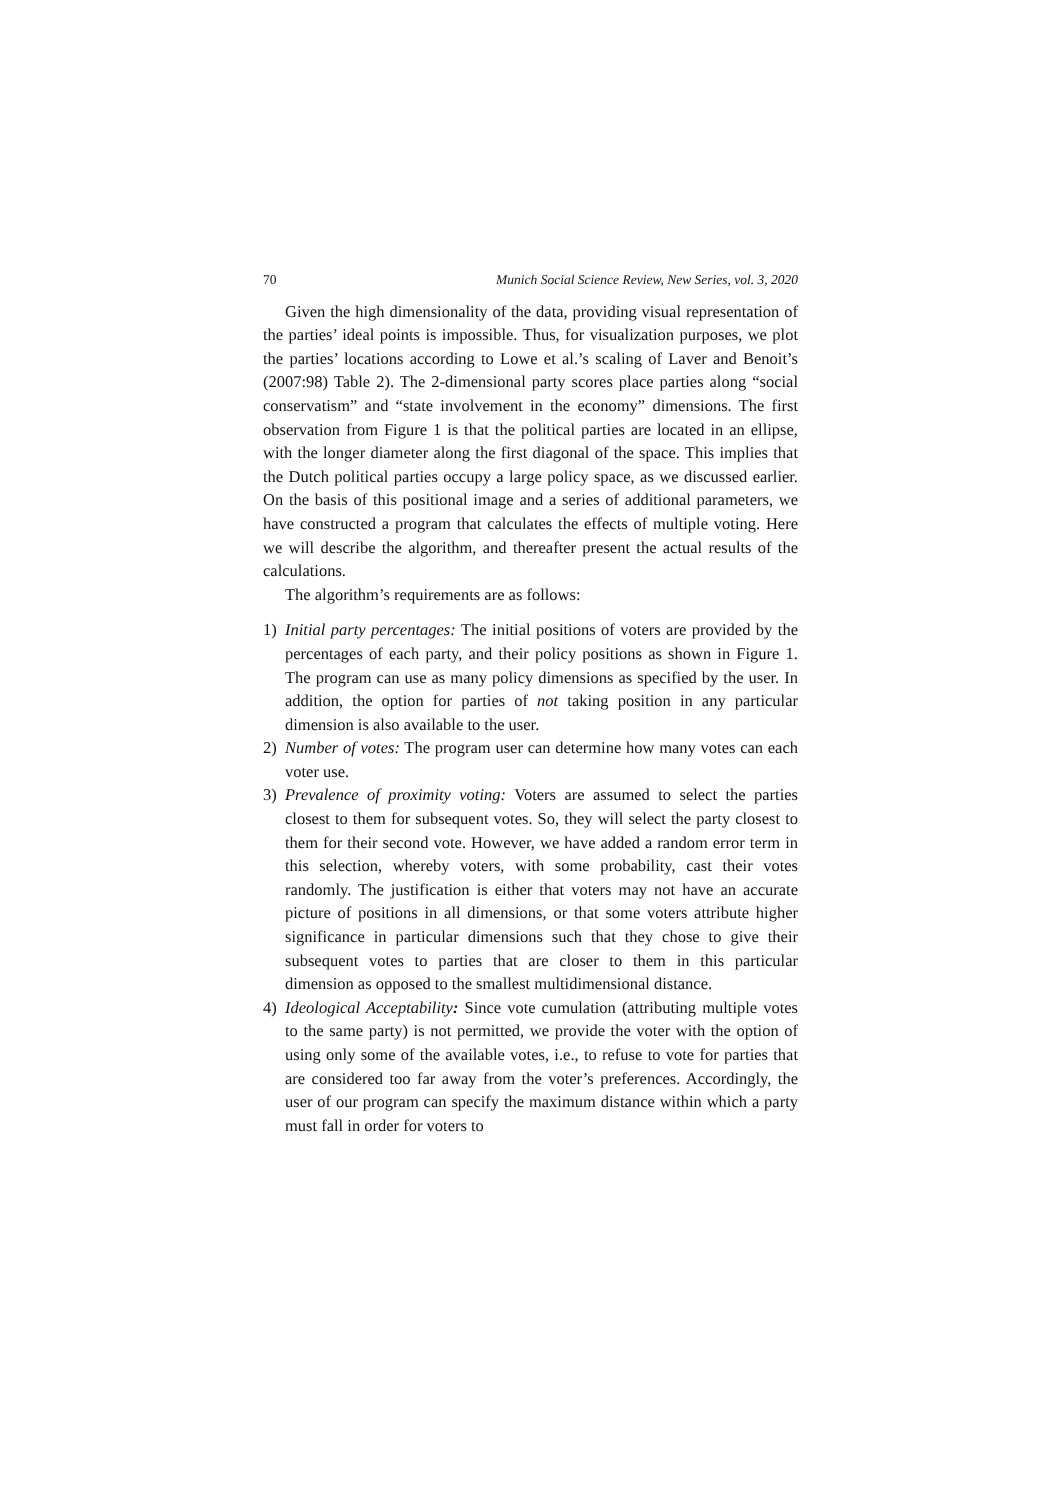70 Munich Social Science Review, New Series, vol. 3, 2020
Given the high dimensionality of the data, providing visual representation of the parties’ ideal points is impossible. Thus, for visualization purposes, we plot the parties’ locations according to Lowe et al.’s scaling of Laver and Benoit’s (2007:98) Table 2). The 2-dimensional party scores place parties along “social conservatism” and “state involvement in the economy” dimensions. The first observation from Figure 1 is that the political parties are located in an ellipse, with the longer diameter along the first diagonal of the space. This implies that the Dutch political parties occupy a large policy space, as we discussed earlier. On the basis of this positional image and a series of additional parameters, we have constructed a program that calculates the effects of multiple voting. Here we will describe the algorithm, and thereafter present the actual results of the calculations.
The algorithm’s requirements are as follows:
1) Initial party percentages: The initial positions of voters are provided by the percentages of each party, and their policy positions as shown in Figure 1. The program can use as many policy dimensions as specified by the user. In addition, the option for parties of not taking position in any particular dimension is also available to the user.
2) Number of votes: The program user can determine how many votes can each voter use.
3) Prevalence of proximity voting: Voters are assumed to select the parties closest to them for subsequent votes. So, they will select the party closest to them for their second vote. However, we have added a random error term in this selection, whereby voters, with some probability, cast their votes randomly. The justification is either that voters may not have an accurate picture of positions in all dimensions, or that some voters attribute higher significance in particular dimensions such that they chose to give their subsequent votes to parties that are closer to them in this particular dimension as opposed to the smallest multidimensional distance.
4) Ideological Acceptability: Since vote cumulation (attributing multiple votes to the same party) is not permitted, we provide the voter with the option of using only some of the available votes, i.e., to refuse to vote for parties that are considered too far away from the voter’s preferences. Accordingly, the user of our program can specify the maximum distance within which a party must fall in order for voters to